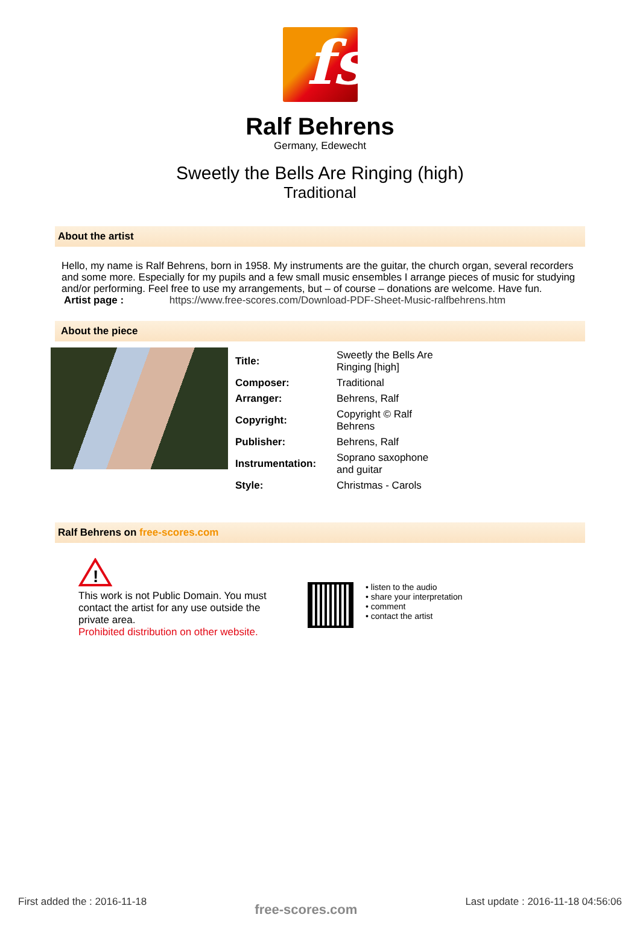fs
Ralf Behrens
Germany, Edewecht
Sweetly the Bells Are Ringing (high)
Traditional
About the artist
Hello, my name is Ralf Behrens, born in 1958. My instruments are the guitar, the church organ, several recorders and some more. Especially for my pupils and a few small music ensembles I arrange pieces of music for studying and/or performing. Feel free to use my arrangements, but – of course – donations are welcome. Have fun.
Artist page : https://www.free-scores.com/Download-PDF-Sheet-Music-ralfbehrens.htm
About the piece
| Title: | Sweetly the Bells Are Ringing [high] |
| Composer: | Traditional |
| Arranger: | Behrens, Ralf |
| Copyright: | Copyright © Ralf Behrens |
| Publisher: | Behrens, Ralf |
| Instrumentation: | Soprano saxophone and guitar |
| Style: | Christmas - Carols |
Ralf Behrens on free-scores.com
!
This work is not Public Domain. You must contact the artist for any use outside the private area.
Prohibited distribution on other website.
• listen to the audio
• share your interpretation
• comment
• contact the artist
First added the : 2016-11-18 free-scores.com Last update : 2016-11-18 04:56:06